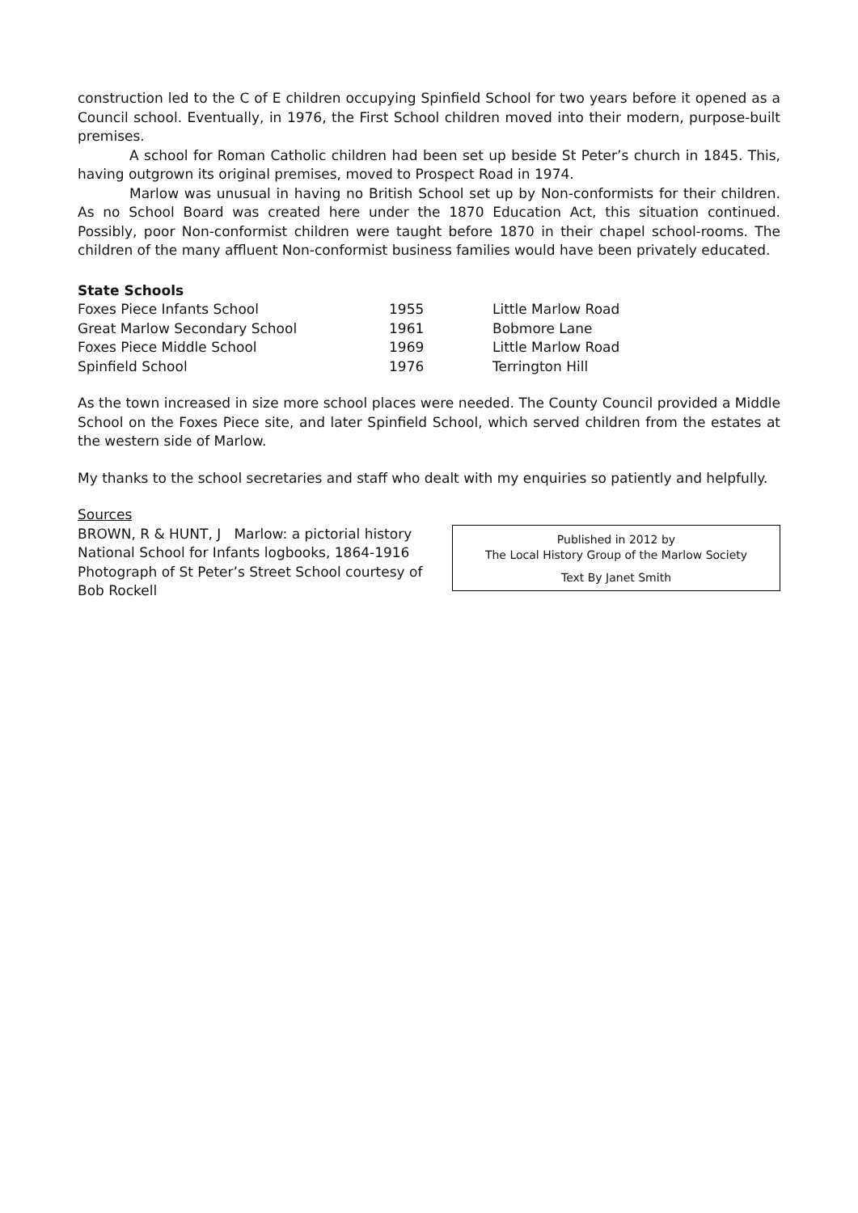construction led to the C of E children occupying Spinfield School for two years before it opened as a Council school. Eventually, in 1976, the First School children moved into their modern, purpose-built premises.
A school for Roman Catholic children had been set up beside St Peter’s church in 1845. This, having outgrown its original premises, moved to Prospect Road in 1974.
Marlow was unusual in having no British School set up by Non-conformists for their children. As no School Board was created here under the 1870 Education Act, this situation continued. Possibly, poor Non-conformist children were taught before 1870 in their chapel school-rooms. The children of the many affluent Non-conformist business families would have been privately educated.
State Schools
| Foxes Piece Infants School | 1955 | Little Marlow Road |
| Great Marlow Secondary School | 1961 | Bobmore Lane |
| Foxes Piece Middle School | 1969 | Little Marlow Road |
| Spinfield School | 1976 | Terrington Hill |
As the town increased in size more school places were needed. The County Council provided a Middle School on the Foxes Piece site, and later Spinfield School, which served children from the estates at the western side of Marlow.
My thanks to the school secretaries and staff who dealt with my enquiries so patiently and helpfully.
Sources
BROWN, R & HUNT, J Marlow: a pictorial history
National School for Infants logbooks, 1864-1916
Photograph of St Peter’s Street School courtesy of
Bob Rockell
Published in 2012 by
The Local History Group of the Marlow Society
Text By Janet Smith